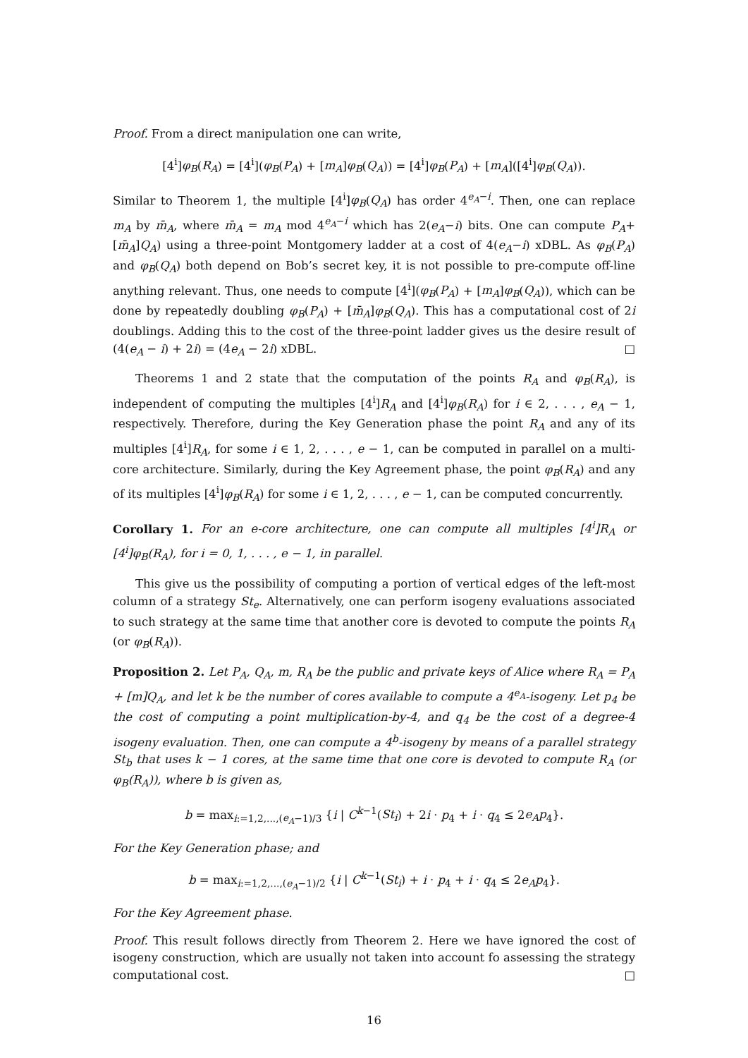Proof. From a direct manipulation one can write,
[4<sup>i</sup>]φ<sub>B</sub>(R<sub>A</sub>) = [4<sup>i</sup>](φ<sub>B</sub>(P<sub>A</sub>) + [m<sub>A</sub>]φ<sub>B</sub>(Q<sub>A</sub>)) = [4<sup>i</sup>]φ<sub>B</sub>(P<sub>A</sub>) + [m<sub>A</sub>]([4<sup>i</sup>]φ<sub>B</sub>(Q<sub>A</sub>)).
Similar to Theorem 1, the multiple [4<sup>i</sup>]φ<sub>B</sub>(Q<sub>A</sub>) has order 4<sup>e<sub>A</sub>−i</sup>. Then, one can replace m<sub>A</sub> by m̄<sub>A</sub>, where m̄<sub>A</sub> = m<sub>A</sub> mod 4<sup>e<sub>A</sub>−i</sup> which has 2(e<sub>A</sub>−i) bits. One can compute P<sub>A</sub>+[m̄<sub>A</sub>]Q<sub>A</sub>) using a three-point Montgomery ladder at a cost of 4(e<sub>A</sub>−i) xDBL. As φ<sub>B</sub>(P<sub>A</sub>) and φ<sub>B</sub>(Q<sub>A</sub>) both depend on Bob’s secret key, it is not possible to pre-compute off-line anything relevant. Thus, one needs to compute [4<sup>i</sup>](φ<sub>B</sub>(P<sub>A</sub>) + [m<sub>A</sub>]φ<sub>B</sub>(Q<sub>A</sub>)), which can be done by repeatedly doubling φ<sub>B</sub>(P<sub>A</sub>) + [m̄<sub>A</sub>]φ<sub>B</sub>(Q<sub>A</sub>). This has a computational cost of 2i doublings. Adding this to the cost of the three-point ladder gives us the desire result of (4(e<sub>A</sub> − i) + 2i) = (4e<sub>A</sub> − 2i) xDBL. □
Theorems 1 and 2 state that the computation of the points R<sub>A</sub> and φ<sub>B</sub>(R<sub>A</sub>), is independent of computing the multiples [4<sup>i</sup>]R<sub>A</sub> and [4<sup>i</sup>]φ<sub>B</sub>(R<sub>A</sub>) for i ∈ 2, . . . , e<sub>A</sub> − 1, respectively. Therefore, during the Key Generation phase the point R<sub>A</sub> and any of its multiples [4<sup>i</sup>]R<sub>A</sub>, for some i ∈ 1, 2, . . . , e − 1, can be computed in parallel on a multi-core architecture. Similarly, during the Key Agreement phase, the point φ<sub>B</sub>(R<sub>A</sub>) and any of its multiples [4<sup>i</sup>]φ<sub>B</sub>(R<sub>A</sub>) for some i ∈ 1, 2, . . . , e − 1, can be computed concurrently.
Corollary 1. For an e-core architecture, one can compute all multiples [4<sup>i</sup>]R<sub>A</sub> or [4<sup>i</sup>]φ<sub>B</sub>(R<sub>A</sub>), for i = 0, 1, . . . , e − 1, in parallel.
This give us the possibility of computing a portion of vertical edges of the left-most column of a strategy St<sub>e</sub>. Alternatively, one can perform isogeny evaluations associated to such strategy at the same time that another core is devoted to compute the points R<sub>A</sub> (or φ<sub>B</sub>(R<sub>A</sub>)).
Proposition 2. Let P<sub>A</sub>, Q<sub>A</sub>, m, R<sub>A</sub> be the public and private keys of Alice where R<sub>A</sub> = P<sub>A</sub> + [m]Q<sub>A</sub>, and let k be the number of cores available to compute a 4<sup>e<sub>A</sub></sup>-isogeny. Let p<sub>4</sub> be the cost of computing a point multiplication-by-4, and q<sub>4</sub> be the cost of a degree-4 isogeny evaluation. Then, one can compute a 4<sup>b</sup>-isogeny by means of a parallel strategy St<sub>b</sub> that uses k − 1 cores, at the same time that one core is devoted to compute R<sub>A</sub> (or φ<sub>B</sub>(R<sub>A</sub>)), where b is given as,
b = max<sub>i:=1,2,...,(e<sub>A</sub>−1)/3</sub> {i | C<sup>k−1</sup>(St<sub>i</sub>) + 2i · p<sub>4</sub> + i · q<sub>4</sub> ≤ 2e<sub>A</sub>p<sub>4</sub>}.
For the Key Generation phase; and
b = max<sub>i:=1,2,...,(e<sub>A</sub>−1)/2</sub> {i | C<sup>k−1</sup>(St<sub>i</sub>) + i · p<sub>4</sub> + i · q<sub>4</sub> ≤ 2e<sub>A</sub>p<sub>4</sub>}.
For the Key Agreement phase.
Proof. This result follows directly from Theorem 2. Here we have ignored the cost of isogeny construction, which are usually not taken into account fo assessing the strategy computational cost. □
16